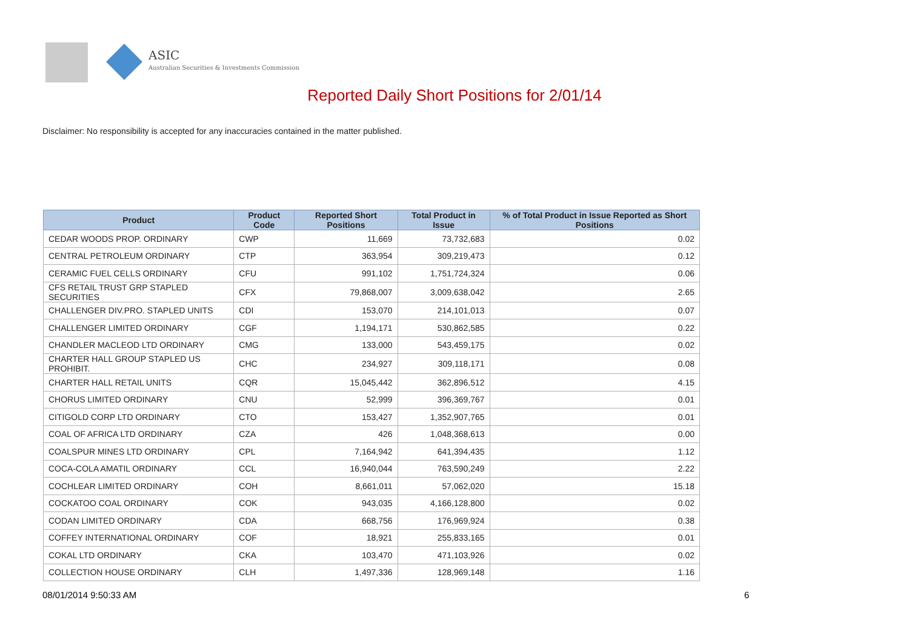ASIC
Australian Securities & Investments Commission
Reported Daily Short Positions for 2/01/14
Disclaimer: No responsibility is accepted for any inaccuracies contained in the matter published.
| Product | Product Code | Reported Short Positions | Total Product in Issue | % of Total Product in Issue Reported as Short Positions |
| --- | --- | --- | --- | --- |
| CEDAR WOODS PROP. ORDINARY | CWP | 11,669 | 73,732,683 | 0.02 |
| CENTRAL PETROLEUM ORDINARY | CTP | 363,954 | 309,219,473 | 0.12 |
| CERAMIC FUEL CELLS ORDINARY | CFU | 991,102 | 1,751,724,324 | 0.06 |
| CFS RETAIL TRUST GRP STAPLED SECURITIES | CFX | 79,868,007 | 3,009,638,042 | 2.65 |
| CHALLENGER DIV.PRO. STAPLED UNITS | CDI | 153,070 | 214,101,013 | 0.07 |
| CHALLENGER LIMITED ORDINARY | CGF | 1,194,171 | 530,862,585 | 0.22 |
| CHANDLER MACLEOD LTD ORDINARY | CMG | 133,000 | 543,459,175 | 0.02 |
| CHARTER HALL GROUP STAPLED US PROHIBIT. | CHC | 234,927 | 309,118,171 | 0.08 |
| CHARTER HALL RETAIL UNITS | CQR | 15,045,442 | 362,896,512 | 4.15 |
| CHORUS LIMITED ORDINARY | CNU | 52,999 | 396,369,767 | 0.01 |
| CITIGOLD CORP LTD ORDINARY | CTO | 153,427 | 1,352,907,765 | 0.01 |
| COAL OF AFRICA LTD ORDINARY | CZA | 426 | 1,048,368,613 | 0.00 |
| COALSPUR MINES LTD ORDINARY | CPL | 7,164,942 | 641,394,435 | 1.12 |
| COCA-COLA AMATIL ORDINARY | CCL | 16,940,044 | 763,590,249 | 2.22 |
| COCHLEAR LIMITED ORDINARY | COH | 8,661,011 | 57,062,020 | 15.18 |
| COCKATOO COAL ORDINARY | COK | 943,035 | 4,166,128,800 | 0.02 |
| CODAN LIMITED ORDINARY | CDA | 668,756 | 176,969,924 | 0.38 |
| COFFEY INTERNATIONAL ORDINARY | COF | 18,921 | 255,833,165 | 0.01 |
| COKAL LTD ORDINARY | CKA | 103,470 | 471,103,926 | 0.02 |
| COLLECTION HOUSE ORDINARY | CLH | 1,497,336 | 128,969,148 | 1.16 |
08/01/2014 9:50:33 AM 6